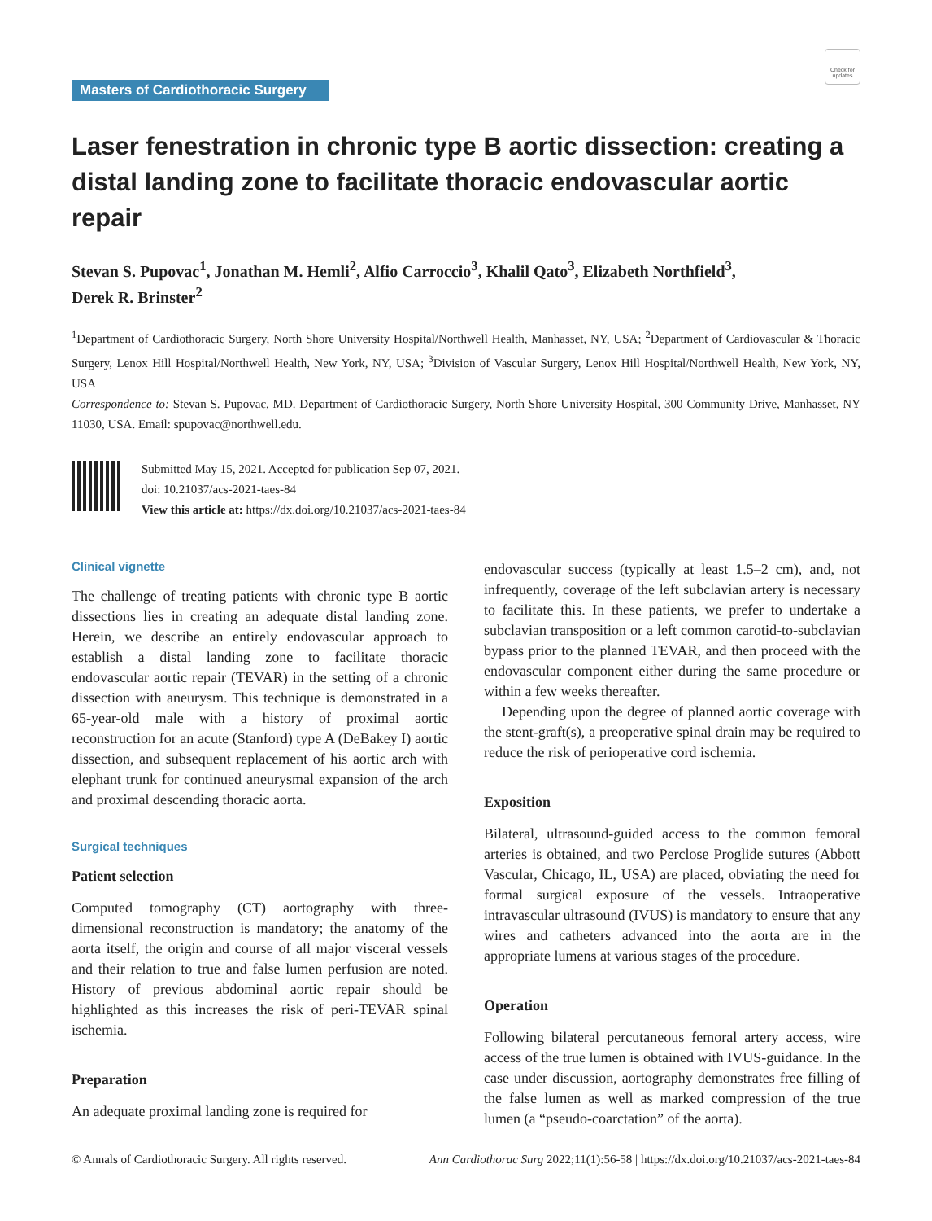Check for updates
Masters of Cardiothoracic Surgery
Laser fenestration in chronic type B aortic dissection: creating a distal landing zone to facilitate thoracic endovascular aortic repair
Stevan S. Pupovac<sup>1</sup>, Jonathan M. Hemli<sup>2</sup>, Alfio Carroccio<sup>3</sup>, Khalil Qato<sup>3</sup>, Elizabeth Northfield<sup>3</sup>,
Derek R. Brinster<sup>2</sup>
<sup>1</sup> Department of Cardiothoracic Surgery, North Shore University Hospital/Northwell Health, Manhasset, NY, USA; <sup>2</sup>Department of Cardiovascular & Thoracic Surgery, Lenox Hill Hospital/Northwell Health, New York, NY, USA; <sup>3</sup>Division of Vascular Surgery, Lenox Hill Hospital/Northwell Health, New York, NY, USA
Correspondence to: Stevan S. Pupovac, MD. Department of Cardiothoracic Surgery, North Shore University Hospital, 300 Community Drive, Manhasset, NY 11030, USA. Email: spupovac@northwell.edu.
Submitted May 15, 2021. Accepted for publication Sep 07, 2021.
doi: 10.21037/acs-2021-taes-84
View this article at: https://dx.doi.org/10.21037/acs-2021-taes-84
Clinical vignette
The challenge of treating patients with chronic type B aortic dissections lies in creating an adequate distal landing zone. Herein, we describe an entirely endovascular approach to establish a distal landing zone to facilitate thoracic endovascular aortic repair (TEVAR) in the setting of a chronic dissection with aneurysm. This technique is demonstrated in a 65-year-old male with a history of proximal aortic reconstruction for an acute (Stanford) type A (DeBakey I) aortic dissection, and subsequent replacement of his aortic arch with elephant trunk for continued aneurysmal expansion of the arch and proximal descending thoracic aorta.
Surgical techniques
Patient selection
Computed tomography (CT) aortography with three-dimensional reconstruction is mandatory; the anatomy of the aorta itself, the origin and course of all major visceral vessels and their relation to true and false lumen perfusion are noted. History of previous abdominal aortic repair should be highlighted as this increases the risk of peri-TEVAR spinal ischemia.
Preparation
An adequate proximal landing zone is required for
endovascular success (typically at least 1.5–2 cm), and, not infrequently, coverage of the left subclavian artery is necessary to facilitate this. In these patients, we prefer to undertake a subclavian transposition or a left common carotid-to-subclavian bypass prior to the planned TEVAR, and then proceed with the endovascular component either during the same procedure or within a few weeks thereafter.
Depending upon the degree of planned aortic coverage with the stent-graft(s), a preoperative spinal drain may be required to reduce the risk of perioperative cord ischemia.
Exposition
Bilateral, ultrasound-guided access to the common femoral arteries is obtained, and two Perclose Proglide sutures (Abbott Vascular, Chicago, IL, USA) are placed, obviating the need for formal surgical exposure of the vessels. Intraoperative intravascular ultrasound (IVUS) is mandatory to ensure that any wires and catheters advanced into the aorta are in the appropriate lumens at various stages of the procedure.
Operation
Following bilateral percutaneous femoral artery access, wire access of the true lumen is obtained with IVUS-guidance. In the case under discussion, aortography demonstrates free filling of the false lumen as well as marked compression of the true lumen (a “pseudo-coarctation” of the aorta).
© Annals of Cardiothoracic Surgery. All rights reserved. Ann Cardiothorac Surg 2022;11(1):56-58 | https://dx.doi.org/10.21037/acs-2021-taes-84